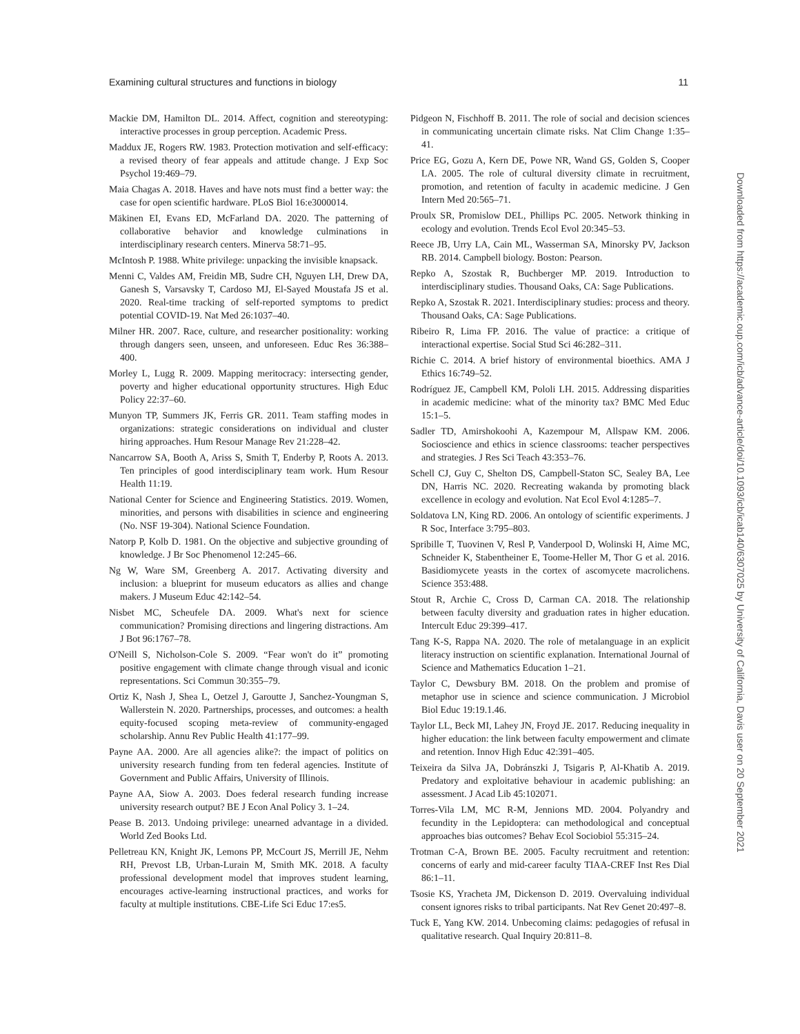Examining cultural structures and functions in biology 11
Mackie DM, Hamilton DL. 2014. Affect, cognition and stereotyping: interactive processes in group perception. Academic Press.
Maddux JE, Rogers RW. 1983. Protection motivation and self-efficacy: a revised theory of fear appeals and attitude change. J Exp Soc Psychol 19:469–79.
Maia Chagas A. 2018. Haves and have nots must find a better way: the case for open scientific hardware. PLoS Biol 16:e3000014.
Mäkinen EI, Evans ED, McFarland DA. 2020. The patterning of collaborative behavior and knowledge culminations in interdisciplinary research centers. Minerva 58:71–95.
McIntosh P. 1988. White privilege: unpacking the invisible knapsack.
Menni C, Valdes AM, Freidin MB, Sudre CH, Nguyen LH, Drew DA, Ganesh S, Varsavsky T, Cardoso MJ, El-Sayed Moustafa JS et al. 2020. Real-time tracking of self-reported symptoms to predict potential COVID-19. Nat Med 26:1037–40.
Milner HR. 2007. Race, culture, and researcher positionality: working through dangers seen, unseen, and unforeseen. Educ Res 36:388–400.
Morley L, Lugg R. 2009. Mapping meritocracy: intersecting gender, poverty and higher educational opportunity structures. High Educ Policy 22:37–60.
Munyon TP, Summers JK, Ferris GR. 2011. Team staffing modes in organizations: strategic considerations on individual and cluster hiring approaches. Hum Resour Manage Rev 21:228–42.
Nancarrow SA, Booth A, Ariss S, Smith T, Enderby P, Roots A. 2013. Ten principles of good interdisciplinary team work. Hum Resour Health 11:19.
National Center for Science and Engineering Statistics. 2019. Women, minorities, and persons with disabilities in science and engineering (No. NSF 19-304). National Science Foundation.
Natorp P, Kolb D. 1981. On the objective and subjective grounding of knowledge. J Br Soc Phenomenol 12:245–66.
Ng W, Ware SM, Greenberg A. 2017. Activating diversity and inclusion: a blueprint for museum educators as allies and change makers. J Museum Educ 42:142–54.
Nisbet MC, Scheufele DA. 2009. What's next for science communication? Promising directions and lingering distractions. Am J Bot 96:1767–78.
O'Neill S, Nicholson-Cole S. 2009. “Fear won't do it” promoting positive engagement with climate change through visual and iconic representations. Sci Commun 30:355–79.
Ortiz K, Nash J, Shea L, Oetzel J, Garoutte J, Sanchez-Youngman S, Wallerstein N. 2020. Partnerships, processes, and outcomes: a health equity-focused scoping meta-review of community-engaged scholarship. Annu Rev Public Health 41:177–99.
Payne AA. 2000. Are all agencies alike?: the impact of politics on university research funding from ten federal agencies. Institute of Government and Public Affairs, University of Illinois.
Payne AA, Siow A. 2003. Does federal research funding increase university research output? BE J Econ Anal Policy 3. 1–24.
Pease B. 2013. Undoing privilege: unearned advantage in a divided. World Zed Books Ltd.
Pelletreau KN, Knight JK, Lemons PP, McCourt JS, Merrill JE, Nehm RH, Prevost LB, Urban-Lurain M, Smith MK. 2018. A faculty professional development model that improves student learning, encourages active-learning instructional practices, and works for faculty at multiple institutions. CBE-Life Sci Educ 17:es5.
Pidgeon N, Fischhoff B. 2011. The role of social and decision sciences in communicating uncertain climate risks. Nat Clim Change 1:35–41.
Price EG, Gozu A, Kern DE, Powe NR, Wand GS, Golden S, Cooper LA. 2005. The role of cultural diversity climate in recruitment, promotion, and retention of faculty in academic medicine. J Gen Intern Med 20:565–71.
Proulx SR, Promislow DEL, Phillips PC. 2005. Network thinking in ecology and evolution. Trends Ecol Evol 20:345–53.
Reece JB, Urry LA, Cain ML, Wasserman SA, Minorsky PV, Jackson RB. 2014. Campbell biology. Boston: Pearson.
Repko A, Szostak R, Buchberger MP. 2019. Introduction to interdisciplinary studies. Thousand Oaks, CA: Sage Publications.
Repko A, Szostak R. 2021. Interdisciplinary studies: process and theory. Thousand Oaks, CA: Sage Publications.
Ribeiro R, Lima FP. 2016. The value of practice: a critique of interactional expertise. Social Stud Sci 46:282–311.
Richie C. 2014. A brief history of environmental bioethics. AMA J Ethics 16:749–52.
Rodríguez JE, Campbell KM, Pololi LH. 2015. Addressing disparities in academic medicine: what of the minority tax? BMC Med Educ 15:1–5.
Sadler TD, Amirshokoohi A, Kazempour M, Allspaw KM. 2006. Socioscience and ethics in science classrooms: teacher perspectives and strategies. J Res Sci Teach 43:353–76.
Schell CJ, Guy C, Shelton DS, Campbell-Staton SC, Sealey BA, Lee DN, Harris NC. 2020. Recreating wakanda by promoting black excellence in ecology and evolution. Nat Ecol Evol 4:1285–7.
Soldatova LN, King RD. 2006. An ontology of scientific experiments. J R Soc, Interface 3:795–803.
Spribille T, Tuovinen V, Resl P, Vanderpool D, Wolinski H, Aime MC, Schneider K, Stabentheiner E, Toome-Heller M, Thor G et al. 2016. Basidiomycete yeasts in the cortex of ascomycete macrolichens. Science 353:488.
Stout R, Archie C, Cross D, Carman CA. 2018. The relationship between faculty diversity and graduation rates in higher education. Intercult Educ 29:399–417.
Tang K-S, Rappa NA. 2020. The role of metalanguage in an explicit literacy instruction on scientific explanation. International Journal of Science and Mathematics Education 1–21.
Taylor C, Dewsbury BM. 2018. On the problem and promise of metaphor use in science and science communication. J Microbiol Biol Educ 19:19.1.46.
Taylor LL, Beck MI, Lahey JN, Froyd JE. 2017. Reducing inequality in higher education: the link between faculty empowerment and climate and retention. Innov High Educ 42:391–405.
Teixeira da Silva JA, Dobránszki J, Tsigaris P, Al-Khatib A. 2019. Predatory and exploitative behaviour in academic publishing: an assessment. J Acad Lib 45:102071.
Torres-Vila LM, MC R-M, Jennions MD. 2004. Polyandry and fecundity in the Lepidoptera: can methodological and conceptual approaches bias outcomes? Behav Ecol Sociobiol 55:315–24.
Trotman C-A, Brown BE. 2005. Faculty recruitment and retention: concerns of early and mid-career faculty TIAA-CREF Inst Res Dial 86:1–11.
Tsosie KS, Yracheta JM, Dickenson D. 2019. Overvaluing individual consent ignores risks to tribal participants. Nat Rev Genet 20:497–8.
Tuck E, Yang KW. 2014. Unbecoming claims: pedagogies of refusal in qualitative research. Qual Inquiry 20:811–8.
Downloaded from https://academic.oup.com/icb/advance-article/doi/10.1093/icb/icab140/6307025 by University of California, Davis user on 20 September 2021